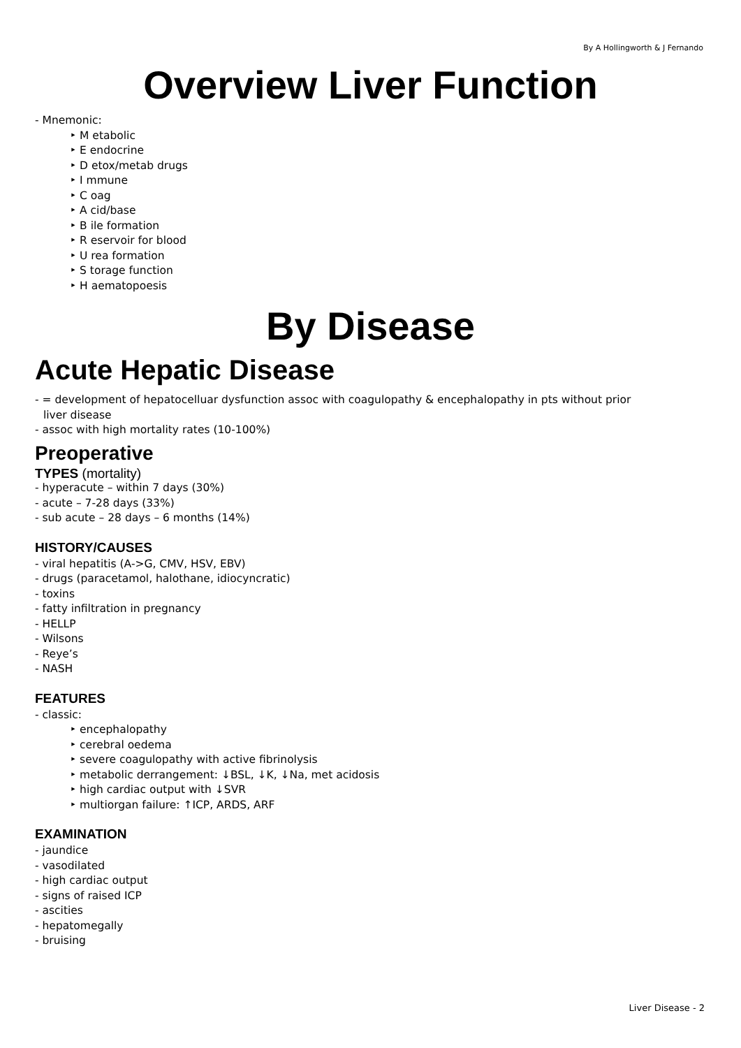By A Hollingworth & J Fernando
Overview Liver Function
- Mnemonic:
‣ M etabolic
‣ E endocrine
‣ D etox/metab drugs
‣ I mmune
‣ C oag
‣ A cid/base
‣ B ile formation
‣ R eservoir for blood
‣ U rea formation
‣ S torage function
‣ H aematopoesis
By Disease
Acute Hepatic Disease
- = development of hepatocelluar dysfunction assoc with coagulopathy & encephalopathy in pts without prior
liver disease
- assoc with high mortality rates (10-100%)
Preoperative
TYPES (mortality)
- hyperacute – within 7 days (30%)
- acute – 7-28 days (33%)
- sub acute – 28 days – 6 months (14%)
HISTORY/CAUSES
- viral hepatitis (A->G, CMV, HSV, EBV)
- drugs (paracetamol, halothane, idiocyncratic)
- toxins
- fatty infiltration in pregnancy
- HELLP
- Wilsons
- Reye’s
- NASH
FEATURES
- classic:
‣ encephalopathy
‣ cerebral oedema
‣ severe coagulopathy with active fibrinolysis
‣ metabolic derrangement: ↓BSL, ↓K, ↓Na, met acidosis
‣ high cardiac output with ↓SVR
‣ multiorgan failure: ↑ICP, ARDS, ARF
EXAMINATION
- jaundice
- vasodilated
- high cardiac output
- signs of raised ICP
- ascities
- hepatomegally
- bruising
Liver Disease - 2